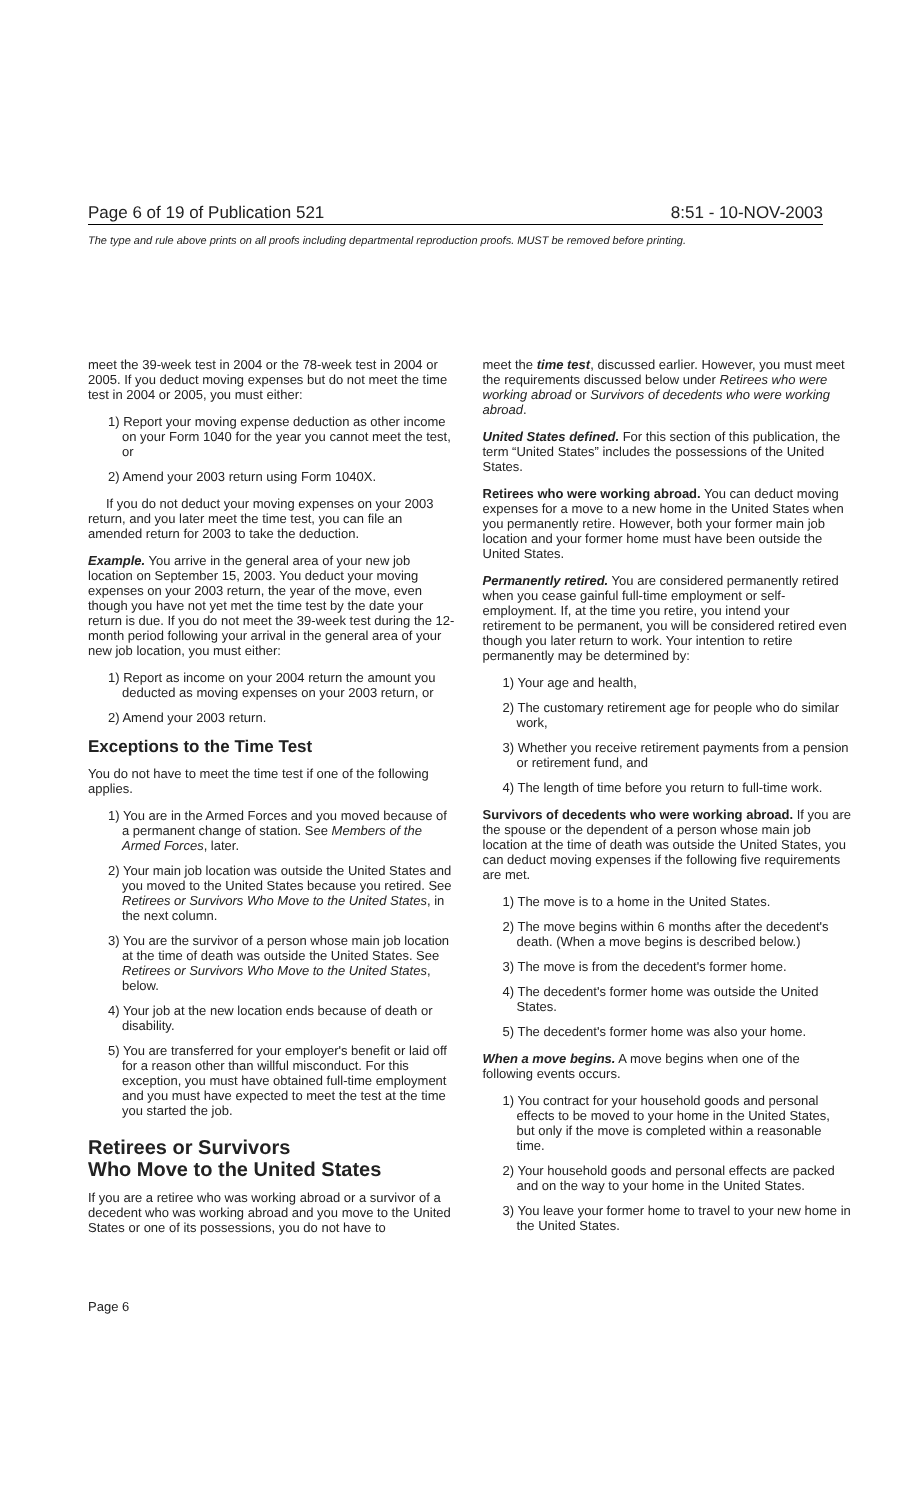Page 6 of 19 of Publication 521 8:51 - 10-NOV-2003
The type and rule above prints on all proofs including departmental reproduction proofs. MUST be removed before printing.
meet the 39-week test in 2004 or the 78-week test in 2004 or 2005. If you deduct moving expenses but do not meet the time test in 2004 or 2005, you must either:
1) Report your moving expense deduction as other income on your Form 1040 for the year you cannot meet the test, or
2) Amend your 2003 return using Form 1040X.
If you do not deduct your moving expenses on your 2003 return, and you later meet the time test, you can file an amended return for 2003 to take the deduction.
Example. You arrive in the general area of your new job location on September 15, 2003. You deduct your moving expenses on your 2003 return, the year of the move, even though you have not yet met the time test by the date your return is due. If you do not meet the 39-week test during the 12-month period following your arrival in the general area of your new job location, you must either:
1) Report as income on your 2004 return the amount you deducted as moving expenses on your 2003 return, or
2) Amend your 2003 return.
Exceptions to the Time Test
You do not have to meet the time test if one of the following applies.
1) You are in the Armed Forces and you moved because of a permanent change of station. See Members of the Armed Forces, later.
2) Your main job location was outside the United States and you moved to the United States because you retired. See Retirees or Survivors Who Move to the United States, in the next column.
3) You are the survivor of a person whose main job location at the time of death was outside the United States. See Retirees or Survivors Who Move to the United States, below.
4) Your job at the new location ends because of death or disability.
5) You are transferred for your employer's benefit or laid off for a reason other than willful misconduct. For this exception, you must have obtained full-time employment and you must have expected to meet the test at the time you started the job.
Retirees or Survivors
Who Move to the United States
If you are a retiree who was working abroad or a survivor of a decedent who was working abroad and you move to the United States or one of its possessions, you do not have to
meet the time test, discussed earlier. However, you must meet the requirements discussed below under Retirees who were working abroad or Survivors of decedents who were working abroad.
United States defined. For this section of this publication, the term “United States” includes the possessions of the United States.
Retirees who were working abroad. You can deduct moving expenses for a move to a new home in the United States when you permanently retire. However, both your former main job location and your former home must have been outside the United States.
Permanently retired. You are considered permanently retired when you cease gainful full-time employment or self-employment. If, at the time you retire, you intend your retirement to be permanent, you will be considered retired even though you later return to work. Your intention to retire permanently may be determined by:
1) Your age and health,
2) The customary retirement age for people who do similar work,
3) Whether you receive retirement payments from a pension or retirement fund, and
4) The length of time before you return to full-time work.
Survivors of decedents who were working abroad. If you are the spouse or the dependent of a person whose main job location at the time of death was outside the United States, you can deduct moving expenses if the following five requirements are met.
1) The move is to a home in the United States.
2) The move begins within 6 months after the decedent's death. (When a move begins is described below.)
3) The move is from the decedent's former home.
4) The decedent's former home was outside the United States.
5) The decedent's former home was also your home.
When a move begins. A move begins when one of the following events occurs.
1) You contract for your household goods and personal effects to be moved to your home in the United States, but only if the move is completed within a reasonable time.
2) Your household goods and personal effects are packed and on the way to your home in the United States.
3) You leave your former home to travel to your new home in the United States.
Page 6